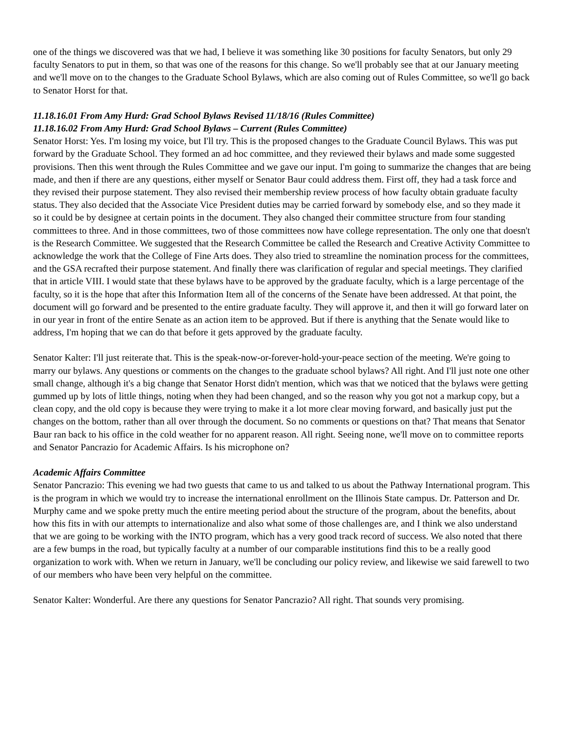one of the things we discovered was that we had, I believe it was something like 30 positions for faculty Senators, but only 29 faculty Senators to put in them, so that was one of the reasons for this change. So we'll probably see that at our January meeting and we'll move on to the changes to the Graduate School Bylaws, which are also coming out of Rules Committee, so we'll go back to Senator Horst for that.
11.18.16.01 From Amy Hurd: Grad School Bylaws Revised 11/18/16 (Rules Committee)
11.18.16.02 From Amy Hurd: Grad School Bylaws – Current (Rules Committee)
Senator Horst: Yes. I'm losing my voice, but I'll try. This is the proposed changes to the Graduate Council Bylaws. This was put forward by the Graduate School. They formed an ad hoc committee, and they reviewed their bylaws and made some suggested provisions. Then this went through the Rules Committee and we gave our input. I'm going to summarize the changes that are being made, and then if there are any questions, either myself or Senator Baur could address them. First off, they had a task force and they revised their purpose statement. They also revised their membership review process of how faculty obtain graduate faculty status. They also decided that the Associate Vice President duties may be carried forward by somebody else, and so they made it so it could be by designee at certain points in the document. They also changed their committee structure from four standing committees to three. And in those committees, two of those committees now have college representation. The only one that doesn't is the Research Committee. We suggested that the Research Committee be called the Research and Creative Activity Committee to acknowledge the work that the College of Fine Arts does. They also tried to streamline the nomination process for the committees, and the GSA recrafted their purpose statement. And finally there was clarification of regular and special meetings. They clarified that in article VIII. I would state that these bylaws have to be approved by the graduate faculty, which is a large percentage of the faculty, so it is the hope that after this Information Item all of the concerns of the Senate have been addressed. At that point, the document will go forward and be presented to the entire graduate faculty. They will approve it, and then it will go forward later on in our year in front of the entire Senate as an action item to be approved. But if there is anything that the Senate would like to address, I'm hoping that we can do that before it gets approved by the graduate faculty.
Senator Kalter: I'll just reiterate that. This is the speak-now-or-forever-hold-your-peace section of the meeting. We're going to marry our bylaws. Any questions or comments on the changes to the graduate school bylaws? All right. And I'll just note one other small change, although it's a big change that Senator Horst didn't mention, which was that we noticed that the bylaws were getting gummed up by lots of little things, noting when they had been changed, and so the reason why you got not a markup copy, but a clean copy, and the old copy is because they were trying to make it a lot more clear moving forward, and basically just put the changes on the bottom, rather than all over through the document. So no comments or questions on that? That means that Senator Baur ran back to his office in the cold weather for no apparent reason. All right. Seeing none, we'll move on to committee reports and Senator Pancrazio for Academic Affairs. Is his microphone on?
Academic Affairs Committee
Senator Pancrazio: This evening we had two guests that came to us and talked to us about the Pathway International program. This is the program in which we would try to increase the international enrollment on the Illinois State campus. Dr. Patterson and Dr. Murphy came and we spoke pretty much the entire meeting period about the structure of the program, about the benefits, about how this fits in with our attempts to internationalize and also what some of those challenges are, and I think we also understand that we are going to be working with the INTO program, which has a very good track record of success. We also noted that there are a few bumps in the road, but typically faculty at a number of our comparable institutions find this to be a really good organization to work with. When we return in January, we'll be concluding our policy review, and likewise we said farewell to two of our members who have been very helpful on the committee.
Senator Kalter: Wonderful. Are there any questions for Senator Pancrazio? All right. That sounds very promising.